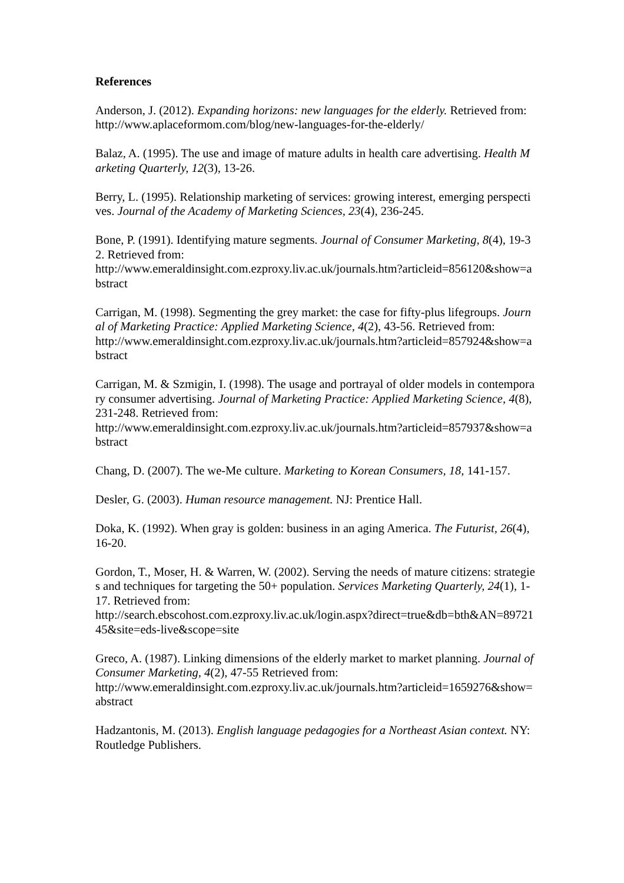References
Anderson, J. (2012). Expanding horizons: new languages for the elderly. Retrieved from: http://www.aplaceformom.com/blog/new-languages-for-the-elderly/
Balaz, A. (1995). The use and image of mature adults in health care advertising. Health Marketing Quarterly, 12(3), 13-26.
Berry, L. (1995). Relationship marketing of services: growing interest, emerging perspectives. Journal of the Academy of Marketing Sciences, 23(4), 236-245.
Bone, P. (1991). Identifying mature segments. Journal of Consumer Marketing, 8(4), 19-32. Retrieved from:
http://www.emeraldinsight.com.ezproxy.liv.ac.uk/journals.htm?articleid=856120&show=abstract
Carrigan, M. (1998). Segmenting the grey market: the case for fifty-plus lifegroups. Journal of Marketing Practice: Applied Marketing Science, 4(2), 43-56. Retrieved from:
http://www.emeraldinsight.com.ezproxy.liv.ac.uk/journals.htm?articleid=857924&show=abstract
Carrigan, M. & Szmigin, I. (1998). The usage and portrayal of older models in contemporary consumer advertising. Journal of Marketing Practice: Applied Marketing Science, 4(8), 231-248. Retrieved from:
http://www.emeraldinsight.com.ezproxy.liv.ac.uk/journals.htm?articleid=857937&show=abstract
Chang, D. (2007). The we-Me culture. Marketing to Korean Consumers, 18, 141-157.
Desler, G. (2003). Human resource management. NJ: Prentice Hall.
Doka, K. (1992). When gray is golden: business in an aging America. The Futurist, 26(4), 16-20.
Gordon, T., Moser, H. & Warren, W. (2002). Serving the needs of mature citizens: strategies and techniques for targeting the 50+ population. Services Marketing Quarterly, 24(1), 1-17. Retrieved from:
http://search.ebscohost.com.ezproxy.liv.ac.uk/login.aspx?direct=true&db=bth&AN=8972145&site=eds-live&scope=site
Greco, A. (1987). Linking dimensions of the elderly market to market planning. Journal of Consumer Marketing, 4(2), 47-55 Retrieved from:
http://www.emeraldinsight.com.ezproxy.liv.ac.uk/journals.htm?articleid=1659276&show=abstract
Hadzantonis, M. (2013). English language pedagogies for a Northeast Asian context. NY: Routledge Publishers.